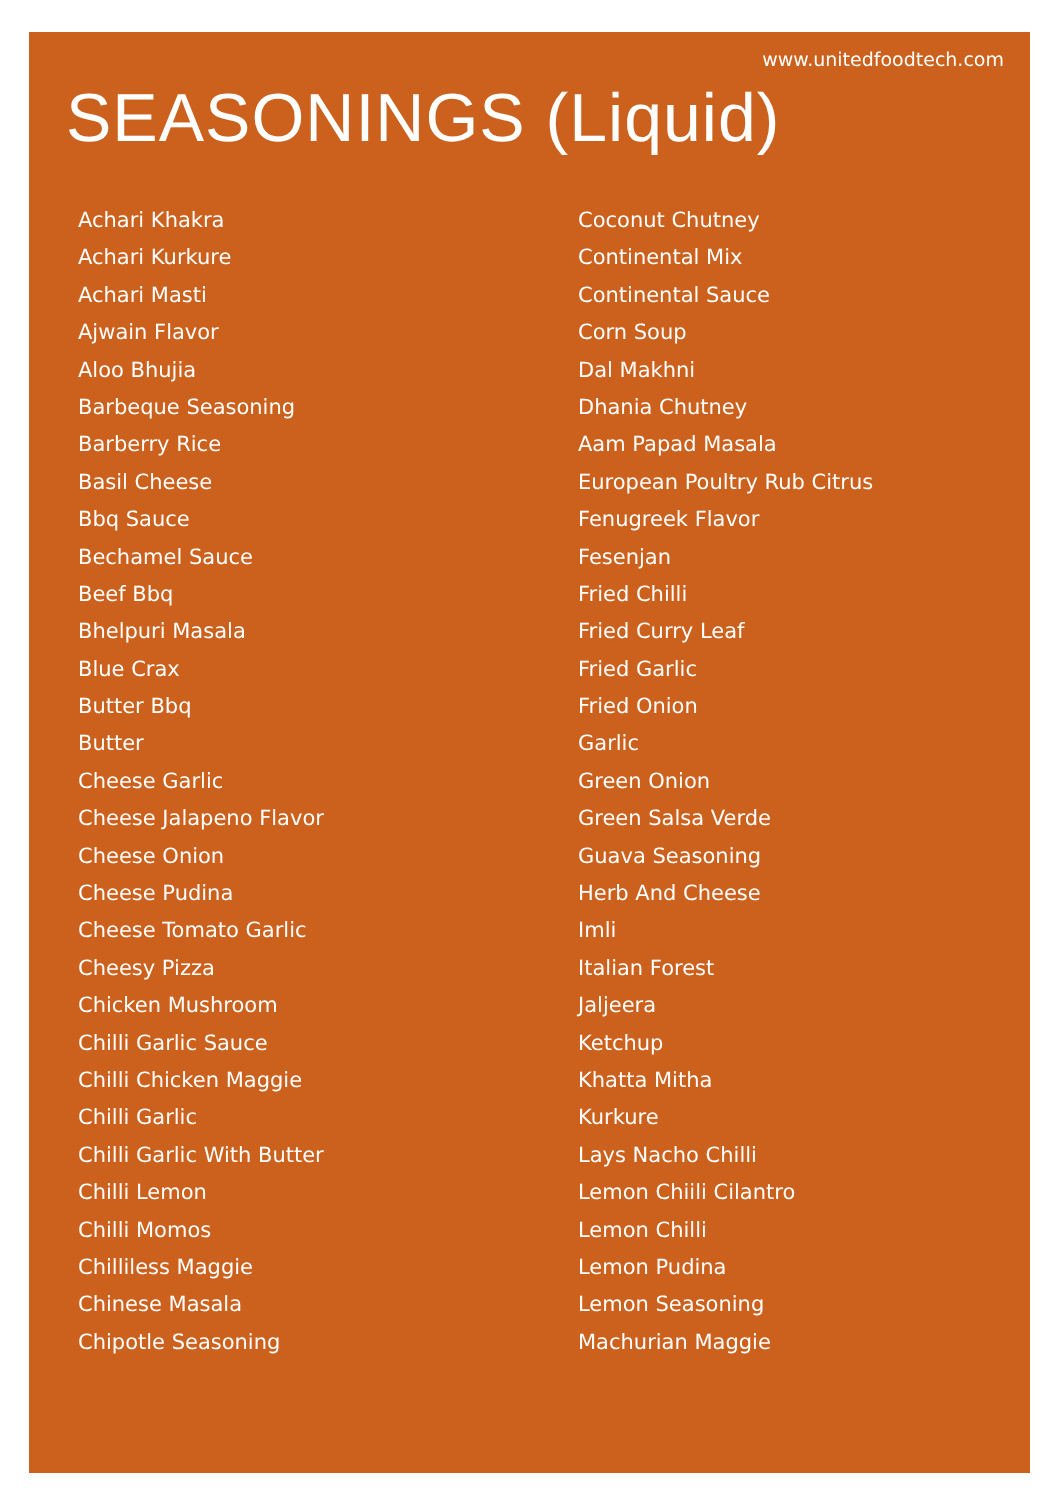www.unitedfoodtech.com
SEASONINGS (Liquid)
Achari Khakra
Achari Kurkure
Achari Masti
Ajwain Flavor
Aloo Bhujia
Barbeque Seasoning
Barberry Rice
Basil Cheese
Bbq Sauce
Bechamel Sauce
Beef Bbq
Bhelpuri Masala
Blue Crax
Butter Bbq
Butter
Cheese Garlic
Cheese Jalapeno Flavor
Cheese Onion
Cheese Pudina
Cheese Tomato Garlic
Cheesy Pizza
Chicken Mushroom
Chilli Garlic Sauce
Chilli Chicken Maggie
Chilli Garlic
Chilli Garlic With Butter
Chilli Lemon
Chilli Momos
Chilliless Maggie
Chinese Masala
Chipotle Seasoning
Coconut Chutney
Continental Mix
Continental Sauce
Corn Soup
Dal Makhni
Dhania Chutney
Aam Papad Masala
European Poultry Rub Citrus
Fenugreek Flavor
Fesenjan
Fried Chilli
Fried Curry Leaf
Fried Garlic
Fried Onion
Garlic
Green Onion
Green Salsa Verde
Guava Seasoning
Herb And Cheese
Imli
Italian Forest
Jaljeera
Ketchup
Khatta Mitha
Kurkure
Lays Nacho Chilli
Lemon Chiili Cilantro
Lemon Chilli
Lemon Pudina
Lemon Seasoning
Machurian Maggie